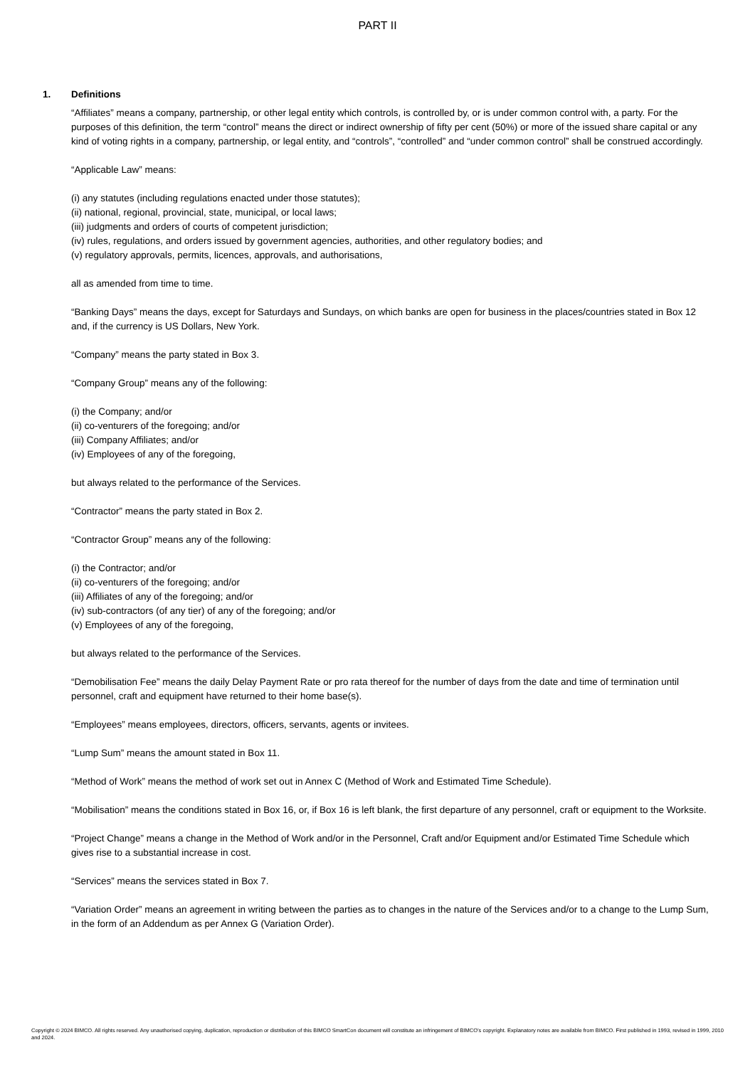PART II
1. Definitions
“Affiliates” means a company, partnership, or other legal entity which controls, is controlled by, or is under common control with, a party. For the purposes of this definition, the term “control” means the direct or indirect ownership of fifty per cent (50%) or more of the issued share capital or any kind of voting rights in a company, partnership, or legal entity, and “controls”, “controlled” and “under common control” shall be construed accordingly.
“Applicable Law” means:
(i) any statutes (including regulations enacted under those statutes);
(ii) national, regional, provincial, state, municipal, or local laws;
(iii) judgments and orders of courts of competent jurisdiction;
(iv) rules, regulations, and orders issued by government agencies, authorities, and other regulatory bodies; and
(v) regulatory approvals, permits, licences, approvals, and authorisations,
all as amended from time to time.
“Banking Days” means the days, except for Saturdays and Sundays, on which banks are open for business in the places/countries stated in Box 12 and, if the currency is US Dollars, New York.
“Company” means the party stated in Box 3.
“Company Group” means any of the following:
(i) the Company; and/or
(ii) co-venturers of the foregoing; and/or
(iii) Company Affiliates; and/or
(iv) Employees of any of the foregoing,
but always related to the performance of the Services.
“Contractor” means the party stated in Box 2.
“Contractor Group” means any of the following:
(i) the Contractor; and/or
(ii) co-venturers of the foregoing; and/or
(iii) Affiliates of any of the foregoing; and/or
(iv) sub-contractors (of any tier) of any of the foregoing; and/or
(v) Employees of any of the foregoing,
but always related to the performance of the Services.
“Demobilisation Fee” means the daily Delay Payment Rate or pro rata thereof for the number of days from the date and time of termination until personnel, craft and equipment have returned to their home base(s).
“Employees” means employees, directors, officers, servants, agents or invitees.
“Lump Sum” means the amount stated in Box 11.
“Method of Work” means the method of work set out in Annex C (Method of Work and Estimated Time Schedule).
“Mobilisation” means the conditions stated in Box 16, or, if Box 16 is left blank, the first departure of any personnel, craft or equipment to the Worksite.
“Project Change” means a change in the Method of Work and/or in the Personnel, Craft and/or Equipment and/or Estimated Time Schedule which gives rise to a substantial increase in cost.
“Services” means the services stated in Box 7.
“Variation Order” means an agreement in writing between the parties as to changes in the nature of the Services and/or to a change to the Lump Sum, in the form of an Addendum as per Annex G (Variation Order).
Copyright © 2024 BIMCO. All rights reserved. Any unauthorised copying, duplication, reproduction or distribution of this BIMCO SmartCon document will constitute an infringement of BIMCO’s copyright. Explanatory notes are available from BIMCO. First published in 1993, revised in 1999, 2010 and 2024.